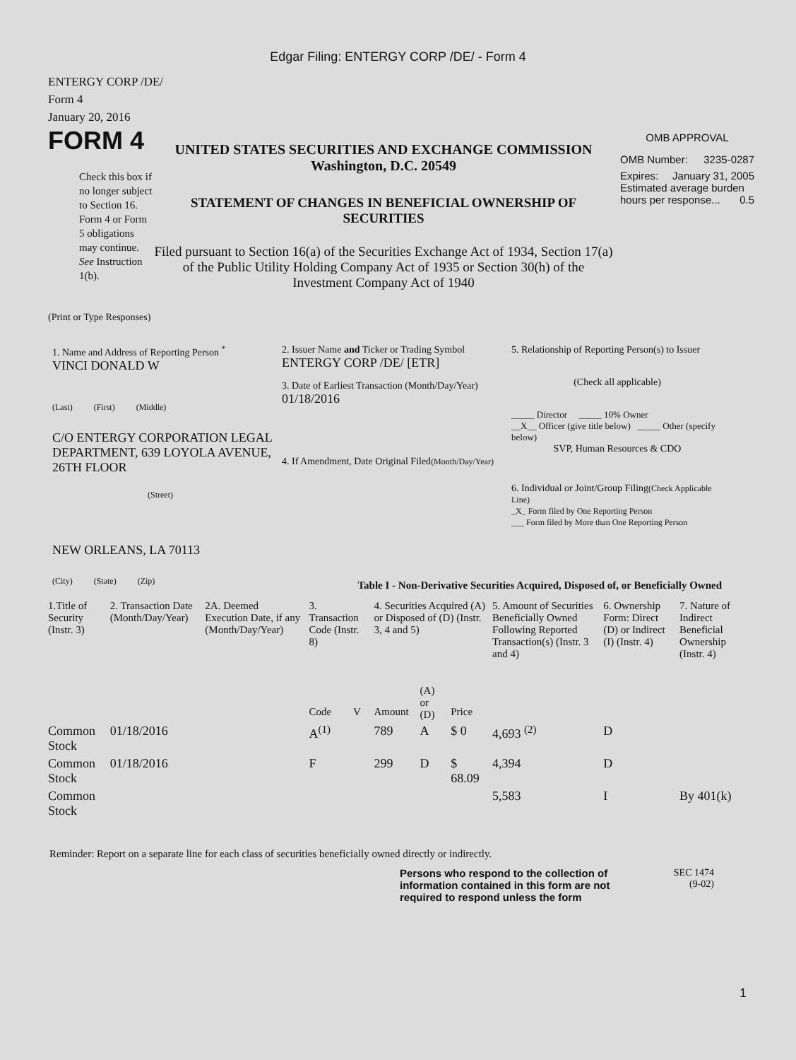Edgar Filing: ENTERGY CORP /DE/ - Form 4
ENTERGY CORP /DE/
Form 4
January 20, 2016
FORM 4
Check this box if no longer subject to Section 16. Form 4 or Form 5 obligations may continue. See Instruction 1(b).
UNITED STATES SECURITIES AND EXCHANGE COMMISSION
Washington, D.C. 20549
STATEMENT OF CHANGES IN BENEFICIAL OWNERSHIP OF SECURITIES
Filed pursuant to Section 16(a) of the Securities Exchange Act of 1934, Section 17(a) of the Public Utility Holding Company Act of 1935 or Section 30(h) of the Investment Company Act of 1940
OMB APPROVAL
OMB Number: 3235-0287
Expires: January 31, 2005
Estimated average burden hours per response... 0.5
(Print or Type Responses)
1. Name and Address of Reporting Person <sup>*</sup>
VINCI DONALD W
(Last) (First) (Middle)
C/O ENTERGY CORPORATION LEGAL DEPARTMENT, 639 LOYOLA AVENUE, 26TH FLOOR
(Street)
NEW ORLEANS, LA 70113
(City) (State) (Zip)
2. Issuer Name and Ticker or Trading Symbol
ENTERGY CORP /DE/ [ETR]
3. Date of Earliest Transaction (Month/Day/Year)
01/18/2016
4. If Amendment, Date Original Filed(Month/Day/Year)
5. Relationship of Reporting Person(s) to Issuer
(Check all applicable)
_____ Director _____ 10% Owner
__X__ Officer (give title below) _____ Other (specify below)
SVP, Human Resources & CDO
6. Individual or Joint/Group Filing(Check Applicable Line)
_X_ Form filed by One Reporting Person
___ Form filed by More than One Reporting Person
Table I - Non-Derivative Securities Acquired, Disposed of, or Beneficially Owned
| 1.Title of Security (Instr. 3) | 2. Transaction Date (Month/Day/Year) | 2A. Deemed Execution Date, if any (Month/Day/Year) | 3. Transaction Code (Instr. 8) | | 4. Securities Acquired (A) or Disposed of (D) (Instr. 3, 4 and 5) | | | 5. Amount of Securities Beneficially Owned Following Reported Transaction(s) (Instr. 3 and 4) | 6. Ownership Form: Direct (D) or Indirect (I) (Instr. 4) | 7. Nature of Indirect Beneficial Ownership (Instr. 4) |
| --- | --- | --- | --- | --- | --- | --- | --- | --- | --- | --- |
| | | | Code | V | Amount | (A) or (D) | Price | | | |
| Common Stock | 01/18/2016 | | A<sup>(1)</sup> | | 789 | A | $ 0 | 4,693 <sup>(2)</sup> | D | |
| Common Stock | 01/18/2016 | | F | | 299 | D | $ 68.09 | 4,394 | D | |
| Common Stock | | | | | | | | 5,583 | I | By 401(k) |
Reminder: Report on a separate line for each class of securities beneficially owned directly or indirectly.
Persons who respond to the collection of information contained in this form are not required to respond unless the form
SEC 1474
(9-02)
1